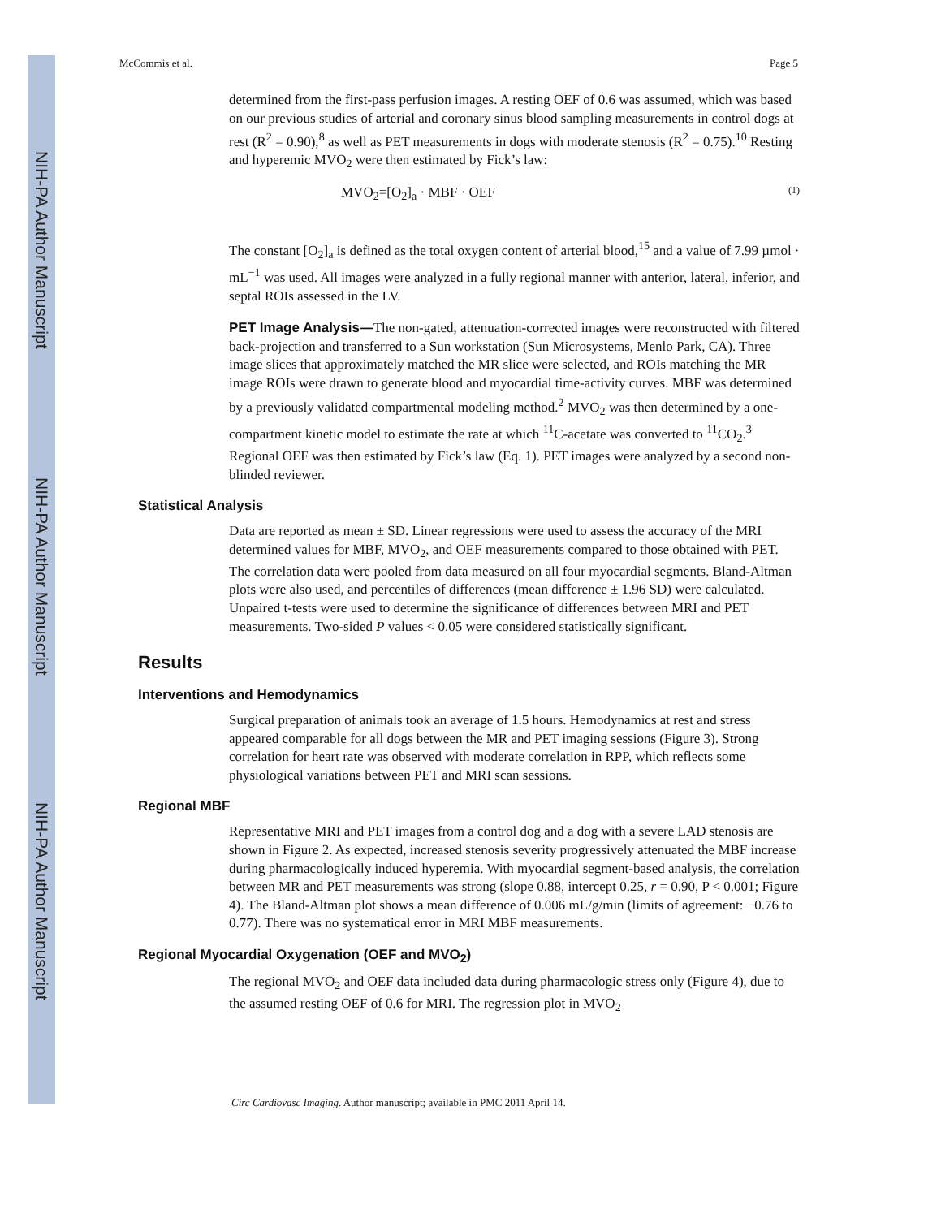NIH-PA Author Manuscript
NIH-PA Author Manuscript
NIH-PA Author Manuscript
McCommis et al. Page 5
determined from the first-pass perfusion images. A resting OEF of 0.6 was assumed, which was based on our previous studies of arterial and coronary sinus blood sampling measurements in control dogs at rest (R<sup>2</sup> = 0.90),<sup>8</sup> as well as PET measurements in dogs with moderate stenosis (R<sup>2</sup> = 0.75).<sup>10</sup> Resting and hyperemic MVO<sub>2</sub> were then estimated by Fick’s law:
MVO<sub>2</sub>=[O<sub>2</sub>]<sub>a</sub> · MBF · OEF (1)
The constant [O<sub>2</sub>]<sub>a</sub> is defined as the total oxygen content of arterial blood,<sup>15</sup> and a value of 7.99 µmol · mL<sup>−1</sup> was used. All images were analyzed in a fully regional manner with anterior, lateral, inferior, and septal ROIs assessed in the LV.
PET Image Analysis—The non-gated, attenuation-corrected images were reconstructed with filtered back-projection and transferred to a Sun workstation (Sun Microsystems, Menlo Park, CA). Three image slices that approximately matched the MR slice were selected, and ROIs matching the MR image ROIs were drawn to generate blood and myocardial time-activity curves. MBF was determined by a previously validated compartmental modeling method.<sup>2</sup> MVO<sub>2</sub> was then determined by a one-compartment kinetic model to estimate the rate at which <sup>11</sup>C-acetate was converted to <sup>11</sup>CO<sub>2</sub>.<sup>3</sup> Regional OEF was then estimated by Fick’s law (Eq. 1). PET images were analyzed by a second non-blinded reviewer.
Statistical Analysis
Data are reported as mean ± SD. Linear regressions were used to assess the accuracy of the MRI determined values for MBF, MVO<sub>2</sub>, and OEF measurements compared to those obtained with PET. The correlation data were pooled from data measured on all four myocardial segments. Bland-Altman plots were also used, and percentiles of differences (mean difference ± 1.96 SD) were calculated. Unpaired t-tests were used to determine the significance of differences between MRI and PET measurements. Two-sided P values < 0.05 were considered statistically significant.
Results
Interventions and Hemodynamics
Surgical preparation of animals took an average of 1.5 hours. Hemodynamics at rest and stress appeared comparable for all dogs between the MR and PET imaging sessions (Figure 3). Strong correlation for heart rate was observed with moderate correlation in RPP, which reflects some physiological variations between PET and MRI scan sessions.
Regional MBF
Representative MRI and PET images from a control dog and a dog with a severe LAD stenosis are shown in Figure 2. As expected, increased stenosis severity progressively attenuated the MBF increase during pharmacologically induced hyperemia. With myocardial segment-based analysis, the correlation between MR and PET measurements was strong (slope 0.88, intercept 0.25, r = 0.90, P < 0.001; Figure 4). The Bland-Altman plot shows a mean difference of 0.006 mL/g/min (limits of agreement: −0.76 to 0.77). There was no systematical error in MRI MBF measurements.
Regional Myocardial Oxygenation (OEF and MVO<sub>2</sub>)
The regional MVO<sub>2</sub> and OEF data included data during pharmacologic stress only (Figure 4), due to the assumed resting OEF of 0.6 for MRI. The regression plot in MVO<sub>2</sub>
Circ Cardiovasc Imaging. Author manuscript; available in PMC 2011 April 14.